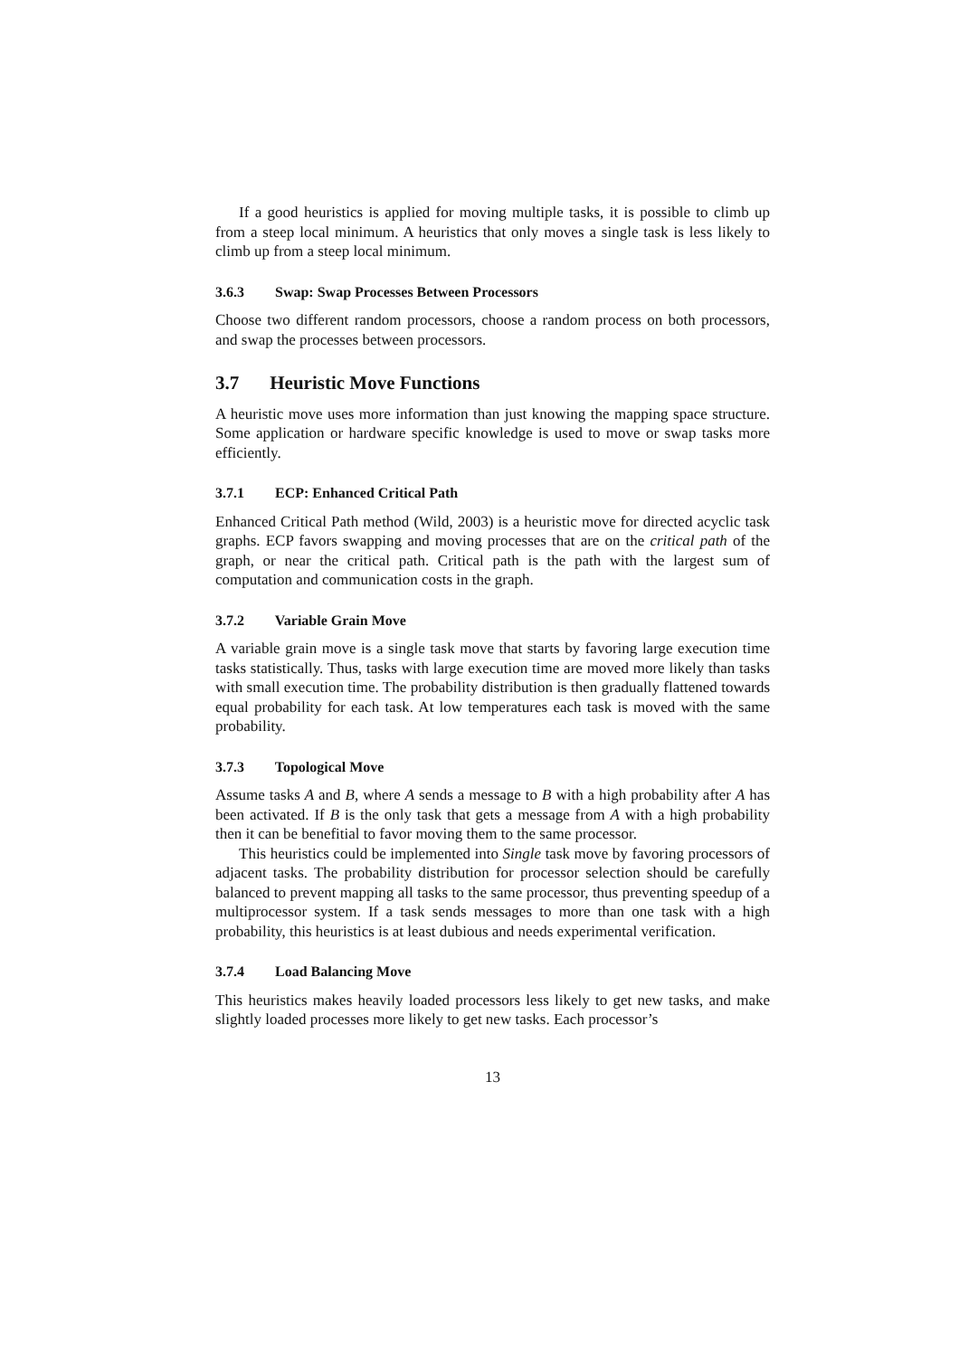If a good heuristics is applied for moving multiple tasks, it is possible to climb up from a steep local minimum. A heuristics that only moves a single task is less likely to climb up from a steep local minimum.
3.6.3 Swap: Swap Processes Between Processors
Choose two different random processors, choose a random process on both processors, and swap the processes between processors.
3.7 Heuristic Move Functions
A heuristic move uses more information than just knowing the mapping space structure. Some application or hardware specific knowledge is used to move or swap tasks more efficiently.
3.7.1 ECP: Enhanced Critical Path
Enhanced Critical Path method (Wild, 2003) is a heuristic move for directed acyclic task graphs. ECP favors swapping and moving processes that are on the critical path of the graph, or near the critical path. Critical path is the path with the largest sum of computation and communication costs in the graph.
3.7.2 Variable Grain Move
A variable grain move is a single task move that starts by favoring large execution time tasks statistically. Thus, tasks with large execution time are moved more likely than tasks with small execution time. The probability distribution is then gradually flattened towards equal probability for each task. At low temperatures each task is moved with the same probability.
3.7.3 Topological Move
Assume tasks A and B, where A sends a message to B with a high probability after A has been activated. If B is the only task that gets a message from A with a high probability then it can be benefitial to favor moving them to the same processor.
This heuristics could be implemented into Single task move by favoring processors of adjacent tasks. The probability distribution for processor selection should be carefully balanced to prevent mapping all tasks to the same processor, thus preventing speedup of a multiprocessor system. If a task sends messages to more than one task with a high probability, this heuristics is at least dubious and needs experimental verification.
3.7.4 Load Balancing Move
This heuristics makes heavily loaded processors less likely to get new tasks, and make slightly loaded processes more likely to get new tasks. Each processor’s
13